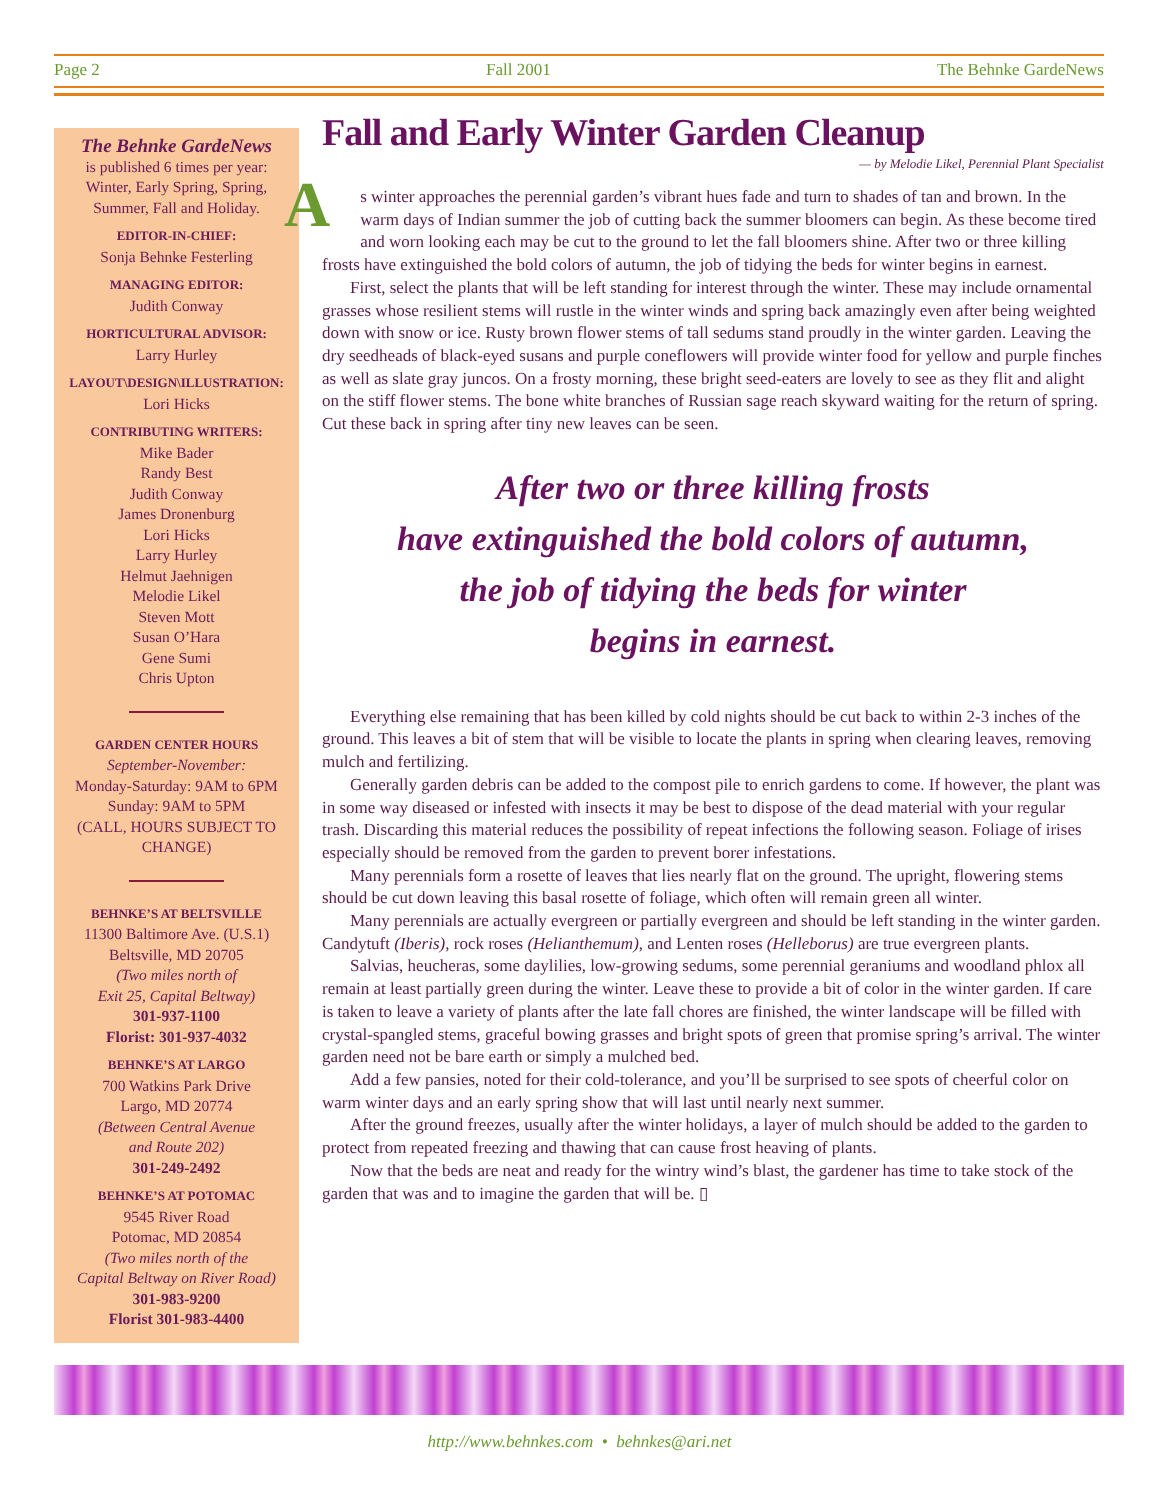Page 2 Fall 2001 The Behnke GardeNews
The Behnke GardeNews
is published 6 times per year:
Winter, Early Spring, Spring,
Summer, Fall and Holiday.
EDITOR-IN-CHIEF:
Sonja Behnke Festerling
MANAGING EDITOR:
Judith Conway
HORTICULTURAL ADVISOR:
Larry Hurley
LAYOUT\DESIGN\ILLUSTRATION:
Lori Hicks
CONTRIBUTING WRITERS:
Mike Bader
Randy Best
Judith Conway
James Dronenburg
Lori Hicks
Larry Hurley
Helmut Jaehnigen
Melodie Likel
Steven Mott
Susan O’Hara
Gene Sumi
Chris Upton
GARDEN CENTER HOURS
September-November:
Monday-Saturday: 9AM to 6PM
Sunday: 9AM to 5PM
(CALL, HOURS SUBJECT TO CHANGE)
BEHNKE’S AT BELTSVILLE
11300 Baltimore Ave. (U.S.1)
Beltsville, MD 20705
(Two miles north of
Exit 25, Capital Beltway)
301-937-1100
Florist: 301-937-4032
BEHNKE’S AT LARGO
700 Watkins Park Drive
Largo, MD 20774
(Between Central Avenue
and Route 202)
301-249-2492
BEHNKE’S AT POTOMAC
9545 River Road
Potomac, MD 20854
(Two miles north of the
Capital Beltway on River Road)
301-983-9200
Florist 301-983-4400
Fall and Early Winter Garden Cleanup
— by Melodie Likel, Perennial Plant Specialist
As winter approaches the perennial garden’s vibrant hues fade and turn to shades of tan and brown. In the warm days of Indian summer the job of cutting back the summer bloomers can begin. As these become tired and worn looking each may be cut to the ground to let the fall bloomers shine. After two or three killing frosts have extinguished the bold colors of autumn, the job of tidying the beds for winter begins in earnest.
First, select the plants that will be left standing for interest through the winter. These may include ornamental grasses whose resilient stems will rustle in the winter winds and spring back amazingly even after being weighted down with snow or ice. Rusty brown flower stems of tall sedums stand proudly in the winter garden. Leaving the dry seedheads of black-eyed susans and purple coneflowers will provide winter food for yellow and purple finches as well as slate gray juncos. On a frosty morning, these bright seed-eaters are lovely to see as they flit and alight on the stiff flower stems. The bone white branches of Russian sage reach skyward waiting for the return of spring. Cut these back in spring after tiny new leaves can be seen.
After two or three killing frosts
have extinguished the bold colors of autumn,
the job of tidying the beds for winter
begins in earnest.
Everything else remaining that has been killed by cold nights should be cut back to within 2-3 inches of the ground. This leaves a bit of stem that will be visible to locate the plants in spring when clearing leaves, removing mulch and fertilizing.
Generally garden debris can be added to the compost pile to enrich gardens to come. If however, the plant was in some way diseased or infested with insects it may be best to dispose of the dead material with your regular trash. Discarding this material reduces the possibility of repeat infections the following season. Foliage of irises especially should be removed from the garden to prevent borer infestations.
Many perennials form a rosette of leaves that lies nearly flat on the ground. The upright, flowering stems should be cut down leaving this basal rosette of foliage, which often will remain green all winter.
Many perennials are actually evergreen or partially evergreen and should be left standing in the winter garden. Candytuft (Iberis), rock roses (Helianthemum), and Lenten roses (Helleborus) are true evergreen plants.
Salvias, heucheras, some daylilies, low-growing sedums, some perennial geraniums and woodland phlox all remain at least partially green during the winter. Leave these to provide a bit of color in the winter garden. If care is taken to leave a variety of plants after the late fall chores are finished, the winter landscape will be filled with crystal-spangled stems, graceful bowing grasses and bright spots of green that promise spring’s arrival. The winter garden need not be bare earth or simply a mulched bed.
Add a few pansies, noted for their cold-tolerance, and you’ll be surprised to see spots of cheerful color on warm winter days and an early spring show that will last until nearly next summer.
After the ground freezes, usually after the winter holidays, a layer of mulch should be added to the garden to protect from repeated freezing and thawing that can cause frost heaving of plants.
Now that the beds are neat and ready for the wintry wind’s blast, the gardener has time to take stock of the garden that was and to imagine the garden that will be. ▯
http://www.behnkes.com • behnkes@ari.net